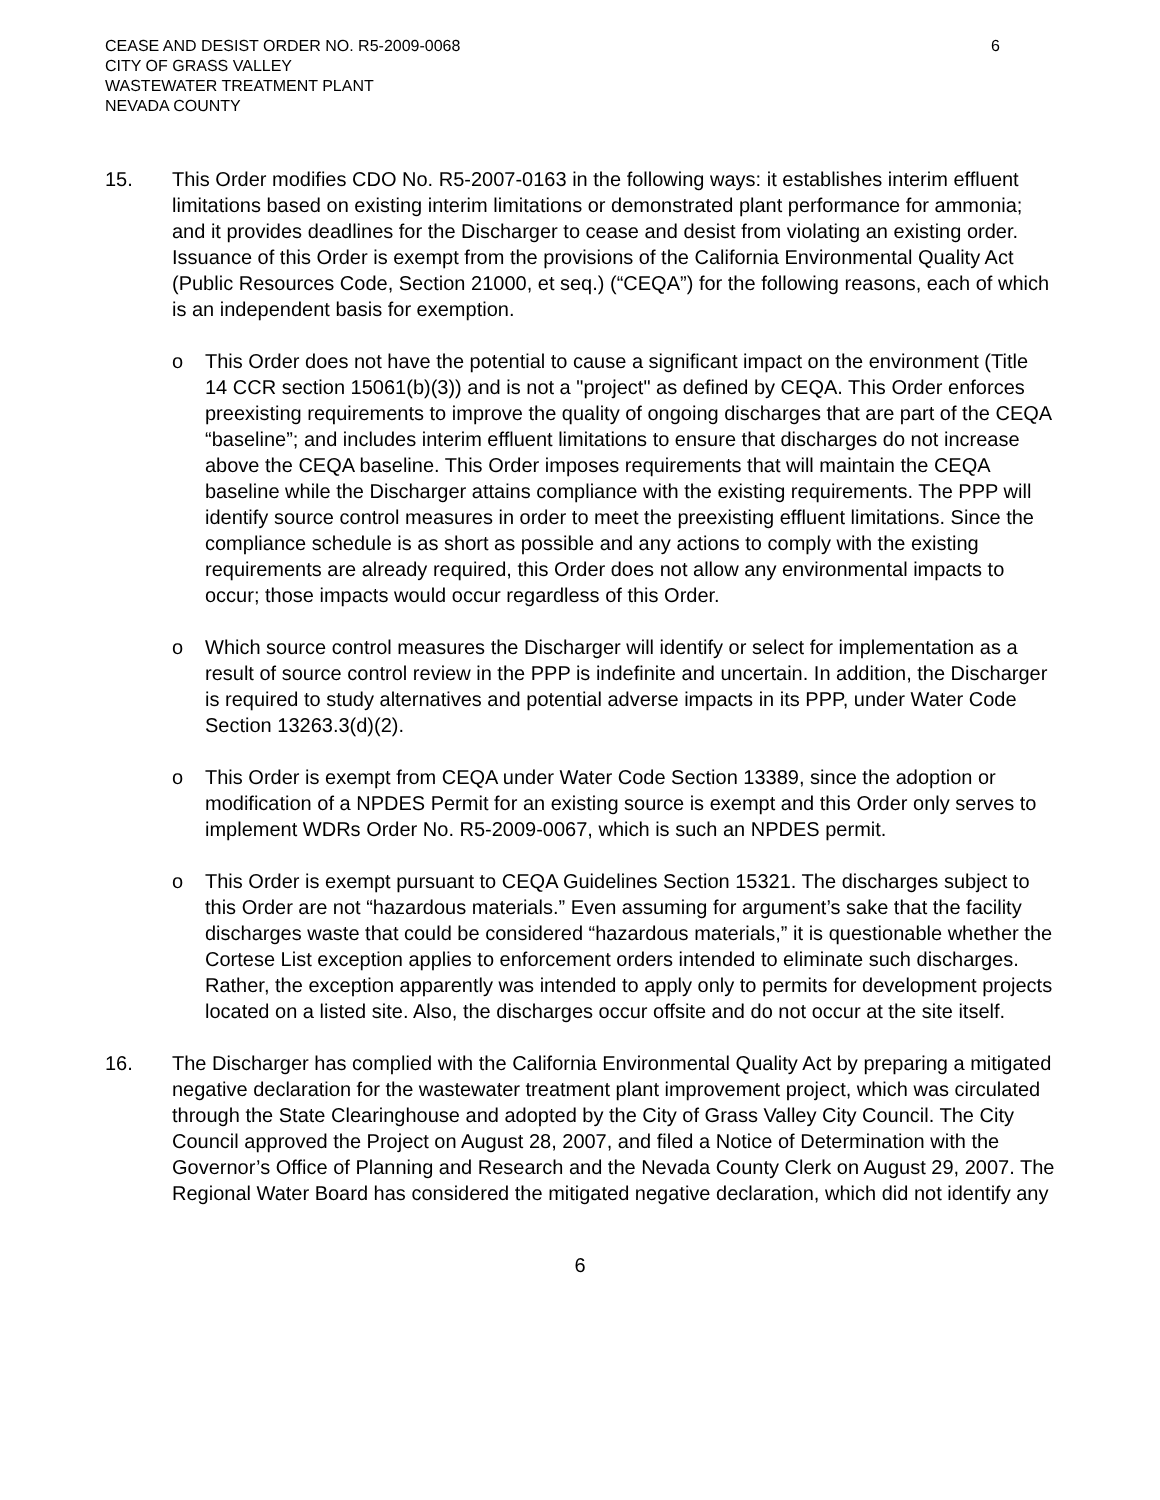CEASE AND DESIST ORDER NO. R5-2009-0068
CITY OF GRASS VALLEY
WASTEWATER TREATMENT PLANT
NEVADA COUNTY
6
15. This Order modifies CDO No. R5-2007-0163 in the following ways: it establishes interim effluent limitations based on existing interim limitations or demonstrated plant performance for ammonia; and it provides deadlines for the Discharger to cease and desist from violating an existing order. Issuance of this Order is exempt from the provisions of the California Environmental Quality Act (Public Resources Code, Section 21000, et seq.) (“CEQA”) for the following reasons, each of which is an independent basis for exemption.
o This Order does not have the potential to cause a significant impact on the environment (Title 14 CCR section 15061(b)(3)) and is not a "project" as defined by CEQA. This Order enforces preexisting requirements to improve the quality of ongoing discharges that are part of the CEQA “baseline”; and includes interim effluent limitations to ensure that discharges do not increase above the CEQA baseline. This Order imposes requirements that will maintain the CEQA baseline while the Discharger attains compliance with the existing requirements. The PPP will identify source control measures in order to meet the preexisting effluent limitations. Since the compliance schedule is as short as possible and any actions to comply with the existing requirements are already required, this Order does not allow any environmental impacts to occur; those impacts would occur regardless of this Order.
o Which source control measures the Discharger will identify or select for implementation as a result of source control review in the PPP is indefinite and uncertain. In addition, the Discharger is required to study alternatives and potential adverse impacts in its PPP, under Water Code Section 13263.3(d)(2).
o This Order is exempt from CEQA under Water Code Section 13389, since the adoption or modification of a NPDES Permit for an existing source is exempt and this Order only serves to implement WDRs Order No. R5-2009-0067, which is such an NPDES permit.
o This Order is exempt pursuant to CEQA Guidelines Section 15321. The discharges subject to this Order are not “hazardous materials.” Even assuming for argument’s sake that the facility discharges waste that could be considered “hazardous materials,” it is questionable whether the Cortese List exception applies to enforcement orders intended to eliminate such discharges. Rather, the exception apparently was intended to apply only to permits for development projects located on a listed site. Also, the discharges occur offsite and do not occur at the site itself.
16. The Discharger has complied with the California Environmental Quality Act by preparing a mitigated negative declaration for the wastewater treatment plant improvement project, which was circulated through the State Clearinghouse and adopted by the City of Grass Valley City Council. The City Council approved the Project on August 28, 2007, and filed a Notice of Determination with the Governor’s Office of Planning and Research and the Nevada County Clerk on August 29, 2007. The Regional Water Board has considered the mitigated negative declaration, which did not identify any
6